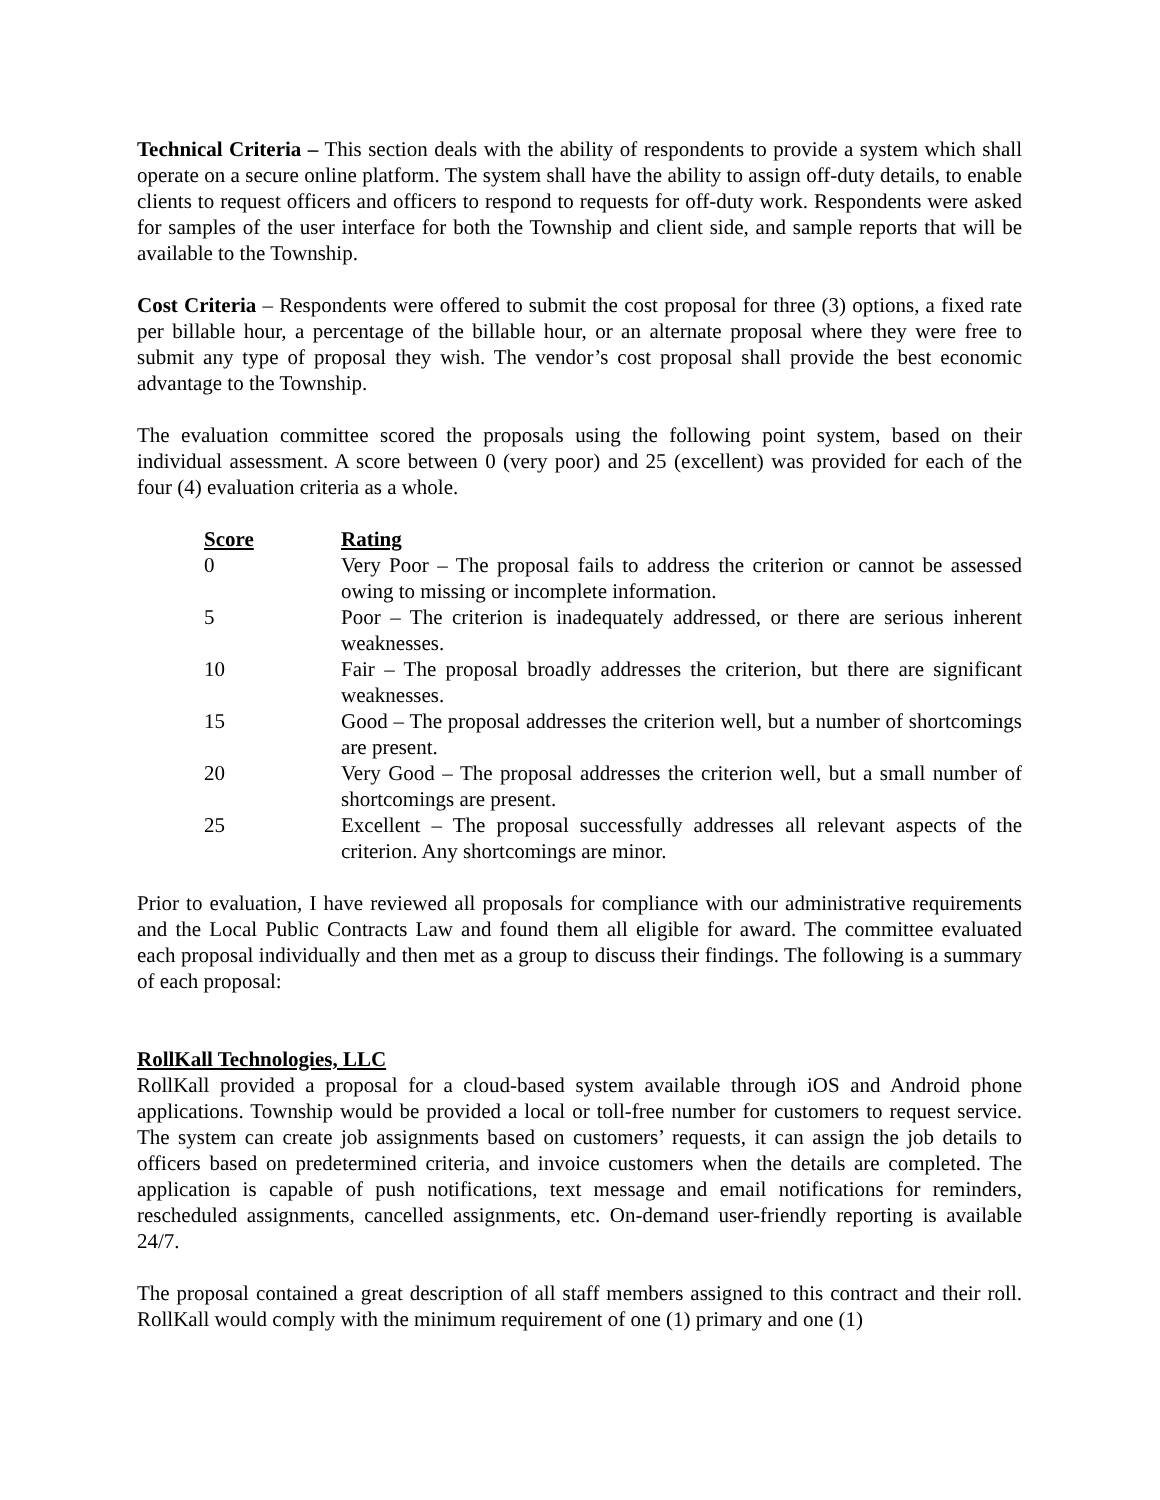Technical Criteria – This section deals with the ability of respondents to provide a system which shall operate on a secure online platform. The system shall have the ability to assign off-duty details, to enable clients to request officers and officers to respond to requests for off-duty work. Respondents were asked for samples of the user interface for both the Township and client side, and sample reports that will be available to the Township.
Cost Criteria – Respondents were offered to submit the cost proposal for three (3) options, a fixed rate per billable hour, a percentage of the billable hour, or an alternate proposal where they were free to submit any type of proposal they wish. The vendor’s cost proposal shall provide the best economic advantage to the Township.
The evaluation committee scored the proposals using the following point system, based on their individual assessment. A score between 0 (very poor) and 25 (excellent) was provided for each of the four (4) evaluation criteria as a whole.
| Score | Rating |
| --- | --- |
| 0 | Very Poor – The proposal fails to address the criterion or cannot be assessed owing to missing or incomplete information. |
| 5 | Poor – The criterion is inadequately addressed, or there are serious inherent weaknesses. |
| 10 | Fair – The proposal broadly addresses the criterion, but there are significant weaknesses. |
| 15 | Good – The proposal addresses the criterion well, but a number of shortcomings are present. |
| 20 | Very Good – The proposal addresses the criterion well, but a small number of shortcomings are present. |
| 25 | Excellent – The proposal successfully addresses all relevant aspects of the criterion. Any shortcomings are minor. |
Prior to evaluation, I have reviewed all proposals for compliance with our administrative requirements and the Local Public Contracts Law and found them all eligible for award. The committee evaluated each proposal individually and then met as a group to discuss their findings. The following is a summary of each proposal:
RollKall Technologies, LLC
RollKall provided a proposal for a cloud-based system available through iOS and Android phone applications. Township would be provided a local or toll-free number for customers to request service. The system can create job assignments based on customers’ requests, it can assign the job details to officers based on predetermined criteria, and invoice customers when the details are completed. The application is capable of push notifications, text message and email notifications for reminders, rescheduled assignments, cancelled assignments, etc. On-demand user-friendly reporting is available 24/7.
The proposal contained a great description of all staff members assigned to this contract and their roll. RollKall would comply with the minimum requirement of one (1) primary and one (1)